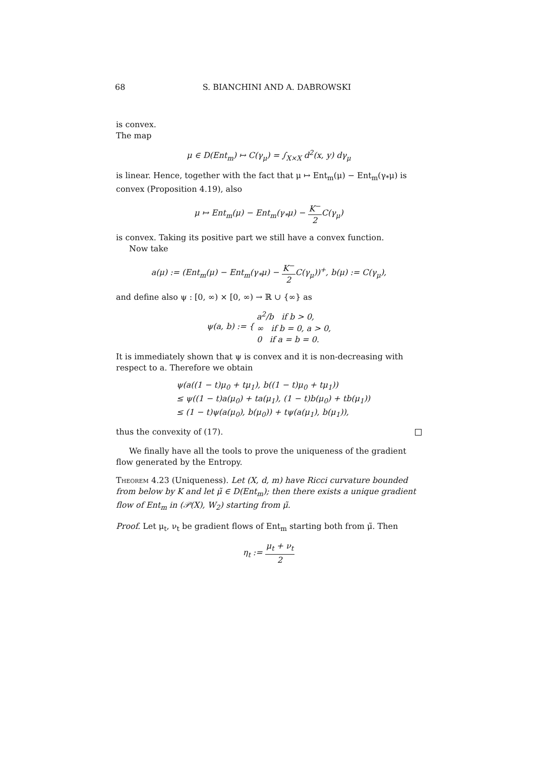68 S. BIANCHINI AND A. DABROWSKI
is convex.
The map
μ ∈ D(Ent<sub>m</sub>) ↦ C(γ<sub>μ</sub>) = ∫<sub>X×X</sub> d<sup>2</sup>(x, y) dγ<sub>μ</sub>
is linear. Hence, together with the fact that μ ↦ Ent<sub>m</sub>(μ) − Ent<sub>m</sub>(γ<sub>*</sub>μ) is convex (Proposition 4.19), also
μ ↦ Ent<sub>m</sub>(μ) − Ent<sub>m</sub>(γ<sub>*</sub>μ) − K<sup>−</sup> 2 C(γ<sub>μ</sub>)
is convex. Taking its positive part we still have a convex function.
Now take
a(μ) := (Ent<sub>m</sub>(μ) − Ent<sub>m</sub>(γ<sub>*</sub>μ) − K<sup>−</sup> 2 C(γ<sub>μ</sub>))<sup>+</sup>, b(μ) := C(γ<sub>μ</sub>),
and define also ψ : [0, ∞) × [0, ∞) → ℝ ∪ {∞} as
ψ(a, b) := { a<sup>2</sup>/b if b > 0,
∞ if b = 0, a > 0,
0 if a = b = 0.
It is immediately shown that ψ is convex and it is non-decreasing with respect to a. Therefore we obtain
ψ(a((1 − t)μ<sub>0</sub> + tμ<sub>1</sub>), b((1 − t)μ<sub>0</sub> + tμ<sub>1</sub>))
≤ ψ((1 − t)a(μ<sub>0</sub>) + ta(μ<sub>1</sub>), (1 − t)b(μ<sub>0</sub>) + tb(μ<sub>1</sub>))
≤ (1 − t)ψ(a(μ<sub>0</sub>), b(μ<sub>0</sub>)) + tψ(a(μ<sub>1</sub>), b(μ<sub>1</sub>)),
thus the convexity of (17).
We finally have all the tools to prove the uniqueness of the gradient flow generated by the Entropy.
Theorem 4.23 (Uniqueness). Let (X, d, m) have Ricci curvature bounded from below by K and let μ̃ ∈ D(Ent<sub>m</sub>); then there exists a unique gradient flow of Ent<sub>m</sub> in (𝒫(X), W<sub>2</sub>) starting from μ̃.
Proof. Let μ<sub>t</sub>, ν<sub>t</sub> be gradient flows of Ent<sub>m</sub> starting both from μ̃. Then
η<sub>t</sub> := μ<sub>t</sub> + ν<sub>t</sub> 2